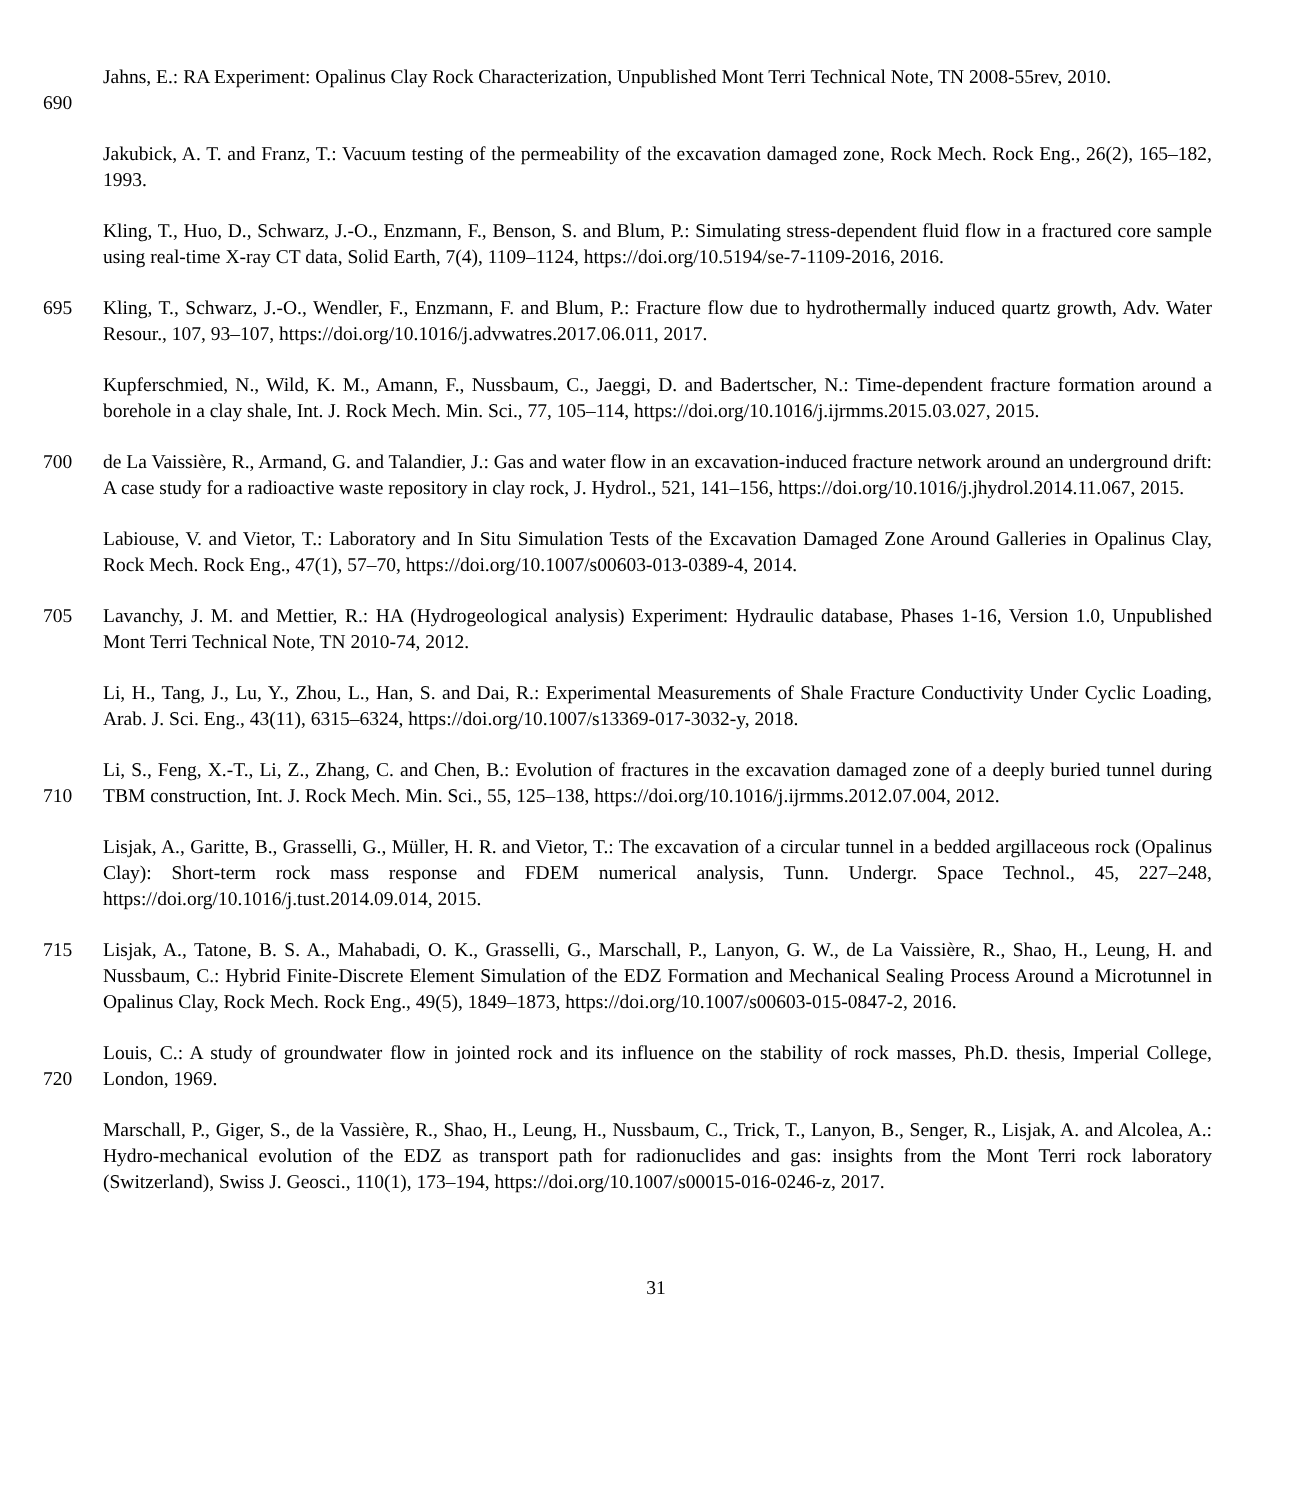690
Jahns, E.: RA Experiment: Opalinus Clay Rock Characterization, Unpublished Mont Terri Technical Note, TN 2008-55rev, 2010.
Jakubick, A. T. and Franz, T.: Vacuum testing of the permeability of the excavation damaged zone, Rock Mech. Rock Eng., 26(2), 165–182, 1993.
Kling, T., Huo, D., Schwarz, J.-O., Enzmann, F., Benson, S. and Blum, P.: Simulating stress-dependent fluid flow in a fractured core sample using real-time X-ray CT data, Solid Earth, 7(4), 1109–1124, https://doi.org/10.5194/se-7-1109-2016, 2016.
695
Kling, T., Schwarz, J.-O., Wendler, F., Enzmann, F. and Blum, P.: Fracture flow due to hydrothermally induced quartz growth, Adv. Water Resour., 107, 93–107, https://doi.org/10.1016/j.advwatres.2017.06.011, 2017.
Kupferschmied, N., Wild, K. M., Amann, F., Nussbaum, C., Jaeggi, D. and Badertscher, N.: Time-dependent fracture formation around a borehole in a clay shale, Int. J. Rock Mech. Min. Sci., 77, 105–114, https://doi.org/10.1016/j.ijrmms.2015.03.027, 2015.
700
de La Vaissière, R., Armand, G. and Talandier, J.: Gas and water flow in an excavation-induced fracture network around an underground drift: A case study for a radioactive waste repository in clay rock, J. Hydrol., 521, 141–156, https://doi.org/10.1016/j.jhydrol.2014.11.067, 2015.
Labiouse, V. and Vietor, T.: Laboratory and In Situ Simulation Tests of the Excavation Damaged Zone Around Galleries in Opalinus Clay, Rock Mech. Rock Eng., 47(1), 57–70, https://doi.org/10.1007/s00603-013-0389-4, 2014.
705
Lavanchy, J. M. and Mettier, R.: HA (Hydrogeological analysis) Experiment: Hydraulic database, Phases 1-16, Version 1.0, Unpublished Mont Terri Technical Note, TN 2010-74, 2012.
Li, H., Tang, J., Lu, Y., Zhou, L., Han, S. and Dai, R.: Experimental Measurements of Shale Fracture Conductivity Under Cyclic Loading, Arab. J. Sci. Eng., 43(11), 6315–6324, https://doi.org/10.1007/s13369-017-3032-y, 2018.
710
Li, S., Feng, X.-T., Li, Z., Zhang, C. and Chen, B.: Evolution of fractures in the excavation damaged zone of a deeply buried tunnel during TBM construction, Int. J. Rock Mech. Min. Sci., 55, 125–138, https://doi.org/10.1016/j.ijrmms.2012.07.004, 2012.
Lisjak, A., Garitte, B., Grasselli, G., Müller, H. R. and Vietor, T.: The excavation of a circular tunnel in a bedded argillaceous rock (Opalinus Clay): Short-term rock mass response and FDEM numerical analysis, Tunn. Undergr. Space Technol., 45, 227–248, https://doi.org/10.1016/j.tust.2014.09.014, 2015.
715
Lisjak, A., Tatone, B. S. A., Mahabadi, O. K., Grasselli, G., Marschall, P., Lanyon, G. W., de La Vaissière, R., Shao, H., Leung, H. and Nussbaum, C.: Hybrid Finite-Discrete Element Simulation of the EDZ Formation and Mechanical Sealing Process Around a Microtunnel in Opalinus Clay, Rock Mech. Rock Eng., 49(5), 1849–1873, https://doi.org/10.1007/s00603-015-0847-2, 2016.
720
Louis, C.: A study of groundwater flow in jointed rock and its influence on the stability of rock masses, Ph.D. thesis, Imperial College, London, 1969.
Marschall, P., Giger, S., de la Vassière, R., Shao, H., Leung, H., Nussbaum, C., Trick, T., Lanyon, B., Senger, R., Lisjak, A. and Alcolea, A.: Hydro-mechanical evolution of the EDZ as transport path for radionuclides and gas: insights from the Mont Terri rock laboratory (Switzerland), Swiss J. Geosci., 110(1), 173–194, https://doi.org/10.1007/s00015-016-0246-z, 2017.
31